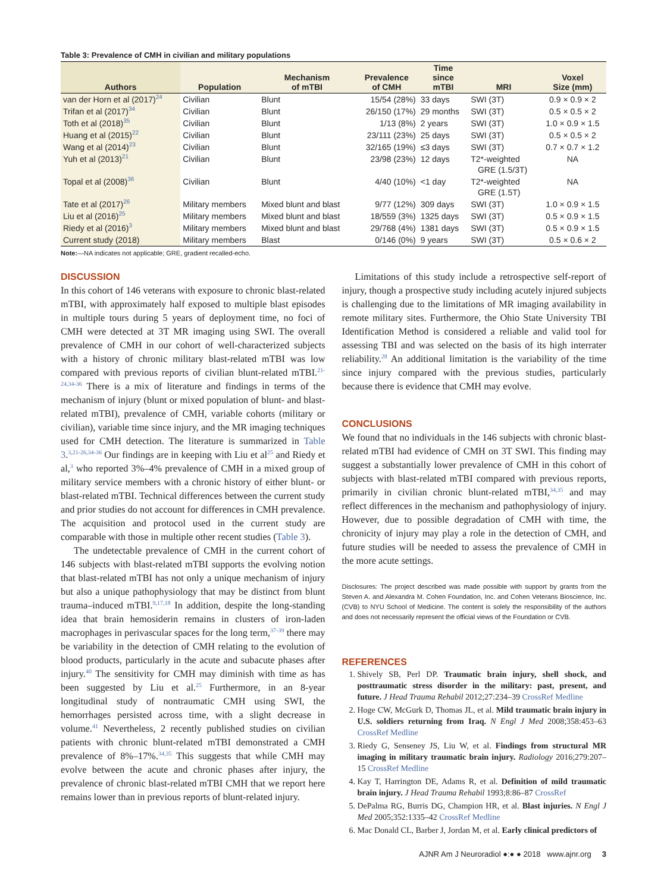Table 3: Prevalence of CMH in civilian and military populations
| Authors | Population | Mechanism of mTBI | Prevalence of CMH | Time since mTBI | MRI | Voxel Size (mm) |
| --- | --- | --- | --- | --- | --- | --- |
| van der Horn et al (2017)<sup>24</sup> | Civilian | Blunt | 15/54 (28%) | 33 days | SWI (3T) | 0.9 × 0.9 × 2 |
| Trifan et al (2017)<sup>34</sup> | Civilian | Blunt | 26/150 (17%) | 29 months | SWI (3T) | 0.5 × 0.5 × 2 |
| Toth et al (2018)<sup>35</sup> | Civilian | Blunt | 1/13 (8%) | 2 years | SWI (3T) | 1.0 × 0.9 × 1.5 |
| Huang et al (2015)<sup>22</sup> | Civilian | Blunt | 23/111 (23%) | 25 days | SWI (3T) | 0.5 × 0.5 × 2 |
| Wang et al (2014)<sup>23</sup> | Civilian | Blunt | 32/165 (19%) | ≤3 days | SWI (3T) | 0.7 × 0.7 × 1.2 |
| Yuh et al (2013)<sup>21</sup> | Civilian | Blunt | 23/98 (23%) | 12 days | T2*-weighted GRE (1.5/3T) | NA |
| Topal et al (2008)<sup>36</sup> | Civilian | Blunt | 4/40 (10%) | <1 day | T2*-weighted GRE (1.5T) | NA |
| Tate et al (2017)<sup>26</sup> | Military members | Mixed blunt and blast | 9/77 (12%) | 309 days | SWI (3T) | 1.0 × 0.9 × 1.5 |
| Liu et al (2016)<sup>25</sup> | Military members | Mixed blunt and blast | 18/559 (3%) | 1325 days | SWI (3T) | 0.5 × 0.9 × 1.5 |
| Riedy et al (2016)<sup>3</sup> | Military members | Mixed blunt and blast | 29/768 (4%) | 1381 days | SWI (3T) | 0.5 × 0.9 × 1.5 |
| Current study (2018) | Military members | Blast | 0/146 (0%) | 9 years | SWI (3T) | 0.5 × 0.6 × 2 |
Note:—NA indicates not applicable; GRE, gradient recalled-echo.
DISCUSSION
In this cohort of 146 veterans with exposure to chronic blast-related mTBI, with approximately half exposed to multiple blast episodes in multiple tours during 5 years of deployment time, no foci of CMH were detected at 3T MR imaging using SWI. The overall prevalence of CMH in our cohort of well-characterized subjects with a history of chronic military blast-related mTBI was low compared with previous reports of civilian blunt-related mTBI.<sup>21-24,34-36</sup> There is a mix of literature and findings in terms of the mechanism of injury (blunt or mixed population of blunt- and blast-related mTBI), prevalence of CMH, variable cohorts (military or civilian), variable time since injury, and the MR imaging techniques used for CMH detection. The literature is summarized in Table 3.<sup>3,21-26,34-36</sup> Our findings are in keeping with Liu et al<sup>25</sup> and Riedy et al,<sup>3</sup> who reported 3%–4% prevalence of CMH in a mixed group of military service members with a chronic history of either blunt- or blast-related mTBI. Technical differences between the current study and prior studies do not account for differences in CMH prevalence. The acquisition and protocol used in the current study are comparable with those in multiple other recent studies (Table 3).
The undetectable prevalence of CMH in the current cohort of 146 subjects with blast-related mTBI supports the evolving notion that blast-related mTBI has not only a unique mechanism of injury but also a unique pathophysiology that may be distinct from blunt trauma–induced mTBI.<sup>9,17,18</sup> In addition, despite the long-standing idea that brain hemosiderin remains in clusters of iron-laden macrophages in perivascular spaces for the long term,<sup>37-39</sup> there may be variability in the detection of CMH relating to the evolution of blood products, particularly in the acute and subacute phases after injury.<sup>40</sup> The sensitivity for CMH may diminish with time as has been suggested by Liu et al.<sup>25</sup> Furthermore, in an 8-year longitudinal study of nontraumatic CMH using SWI, the hemorrhages persisted across time, with a slight decrease in volume.<sup>41</sup> Nevertheless, 2 recently published studies on civilian patients with chronic blunt-related mTBI demonstrated a CMH prevalence of 8%–17%.<sup>34,35</sup> This suggests that while CMH may evolve between the acute and chronic phases after injury, the prevalence of chronic blast-related mTBI CMH that we report here remains lower than in previous reports of blunt-related injury.
Limitations of this study include a retrospective self-report of injury, though a prospective study including acutely injured subjects is challenging due to the limitations of MR imaging availability in remote military sites. Furthermore, the Ohio State University TBI Identification Method is considered a reliable and valid tool for assessing TBI and was selected on the basis of its high interrater reliability.<sup>28</sup> An additional limitation is the variability of the time since injury compared with the previous studies, particularly because there is evidence that CMH may evolve.
CONCLUSIONS
We found that no individuals in the 146 subjects with chronic blast-related mTBI had evidence of CMH on 3T SWI. This finding may suggest a substantially lower prevalence of CMH in this cohort of subjects with blast-related mTBI compared with previous reports, primarily in civilian chronic blunt-related mTBI,<sup>34,35</sup> and may reflect differences in the mechanism and pathophysiology of injury. However, due to possible degradation of CMH with time, the chronicity of injury may play a role in the detection of CMH, and future studies will be needed to assess the prevalence of CMH in the more acute settings.
Disclosures: The project described was made possible with support by grants from the Steven A. and Alexandra M. Cohen Foundation, Inc. and Cohen Veterans Bioscience, Inc. (CVB) to NYU School of Medicine. The content is solely the responsibility of the authors and does not necessarily represent the official views of the Foundation or CVB.
REFERENCES
1. Shively SB, Perl DP. Traumatic brain injury, shell shock, and posttraumatic stress disorder in the military: past, present, and future. J Head Trauma Rehabil 2012;27:234–39 CrossRef Medline
2. Hoge CW, McGurk D, Thomas JL, et al. Mild traumatic brain injury in U.S. soldiers returning from Iraq. N Engl J Med 2008;358:453–63 CrossRef Medline
3. Riedy G, Senseney JS, Liu W, et al. Findings from structural MR imaging in military traumatic brain injury. Radiology 2016;279:207–15 CrossRef Medline
4. Kay T, Harrington DE, Adams R, et al. Definition of mild traumatic brain injury. J Head Trauma Rehabil 1993;8:86–87 CrossRef
5. DePalma RG, Burris DG, Champion HR, et al. Blast injuries. N Engl J Med 2005;352:1335–42 CrossRef Medline
6. Mac Donald CL, Barber J, Jordan M, et al. Early clinical predictors of
AJNR Am J Neuroradiol ●:● ● 2018 www.ajnr.org 3